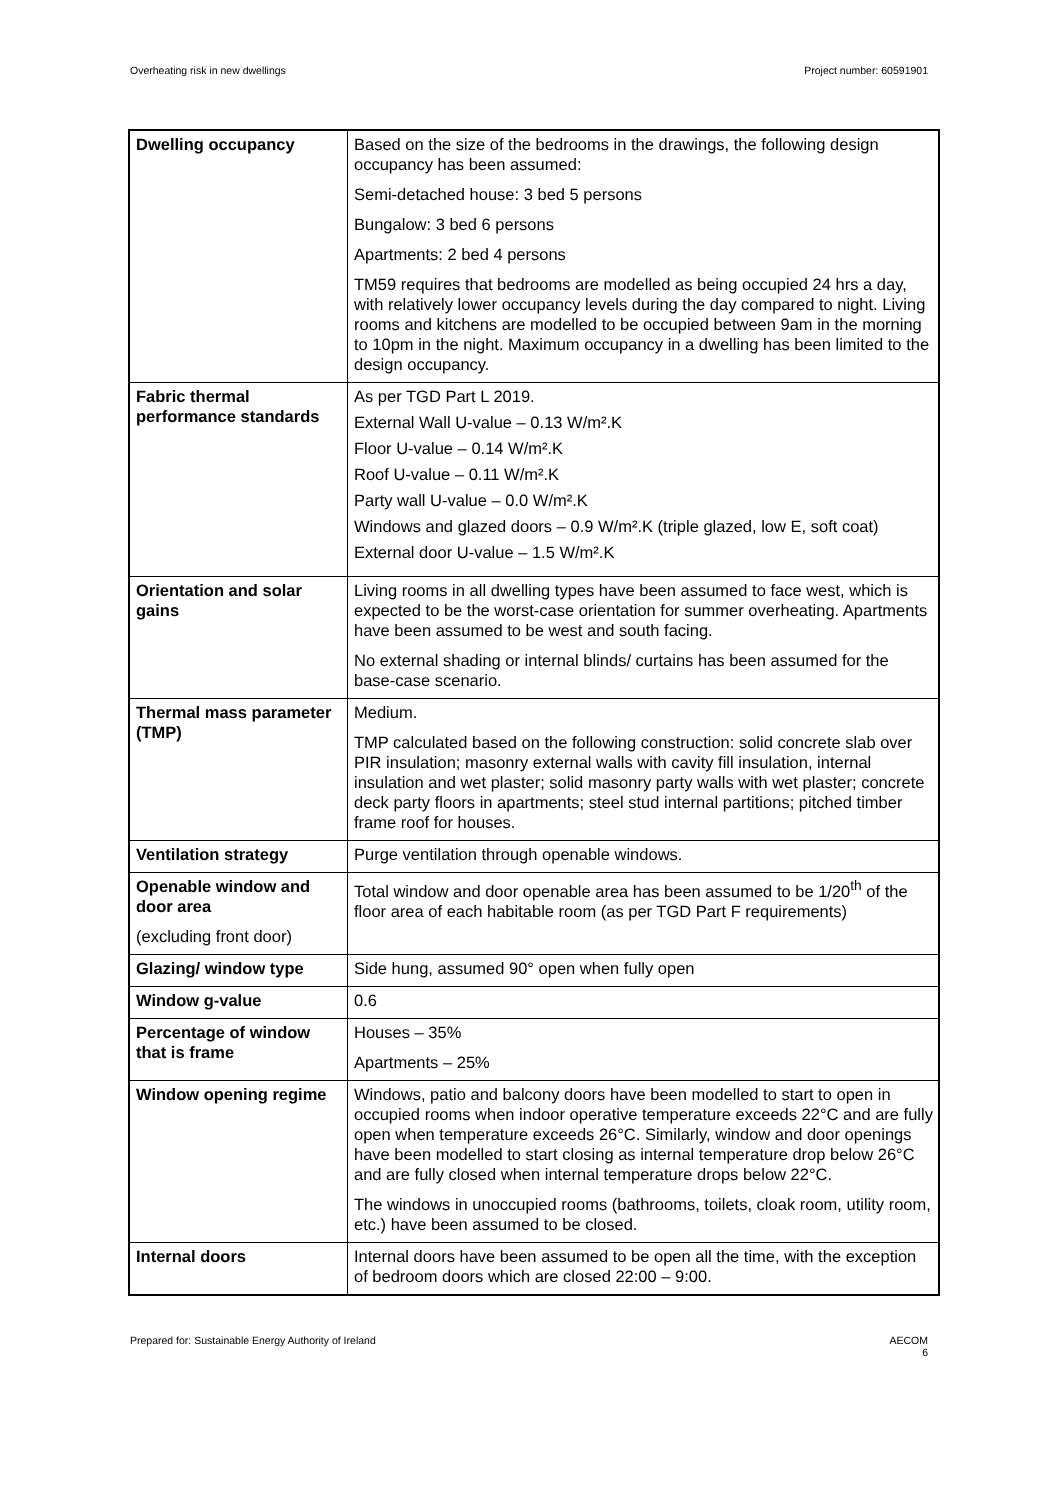Overheating risk in new dwellings Project number: 60591901
| Dwelling occupancy | Based on the size of the bedrooms in the drawings, the following design occupancy has been assumed: Semi-detached house: 3 bed 5 persons Bungalow: 3 bed 6 persons Apartments: 2 bed 4 persons TM59 requires that bedrooms are modelled as being occupied 24 hrs a day, with relatively lower occupancy levels during the day compared to night. Living rooms and kitchens are modelled to be occupied between 9am in the morning to 10pm in the night. Maximum occupancy in a dwelling has been limited to the design occupancy. |
| Fabric thermal performance standards | As per TGD Part L 2019. External Wall U-value – 0.13 W/m².K Floor U-value – 0.14 W/m².K Roof U-value – 0.11 W/m².K Party wall U-value – 0.0 W/m².K Windows and glazed doors – 0.9 W/m².K (triple glazed, low E, soft coat) External door U-value – 1.5 W/m².K |
| Orientation and solar gains | Living rooms in all dwelling types have been assumed to face west, which is expected to be the worst-case orientation for summer overheating. Apartments have been assumed to be west and south facing. No external shading or internal blinds/ curtains has been assumed for the base-case scenario. |
| Thermal mass parameter (TMP) | Medium. TMP calculated based on the following construction: solid concrete slab over PIR insulation; masonry external walls with cavity fill insulation, internal insulation and wet plaster; solid masonry party walls with wet plaster; concrete deck party floors in apartments; steel stud internal partitions; pitched timber frame roof for houses. |
| Ventilation strategy | Purge ventilation through openable windows. |
| Openable window and door area (excluding front door) | Total window and door openable area has been assumed to be 1/20<sup>th</sup> of the floor area of each habitable room (as per TGD Part F requirements) |
| Glazing/ window type | Side hung, assumed 90° open when fully open |
| Window g-value | 0.6 |
| Percentage of window that is frame | Houses – 35% Apartments – 25% |
| Window opening regime | Windows, patio and balcony doors have been modelled to start to open in occupied rooms when indoor operative temperature exceeds 22°C and are fully open when temperature exceeds 26°C. Similarly, window and door openings have been modelled to start closing as internal temperature drop below 26°C and are fully closed when internal temperature drops below 22°C. The windows in unoccupied rooms (bathrooms, toilets, cloak room, utility room, etc.) have been assumed to be closed. |
| Internal doors | Internal doors have been assumed to be open all the time, with the exception of bedroom doors which are closed 22:00 – 9:00. |
Prepared for: Sustainable Energy Authority of Ireland AECOM
6